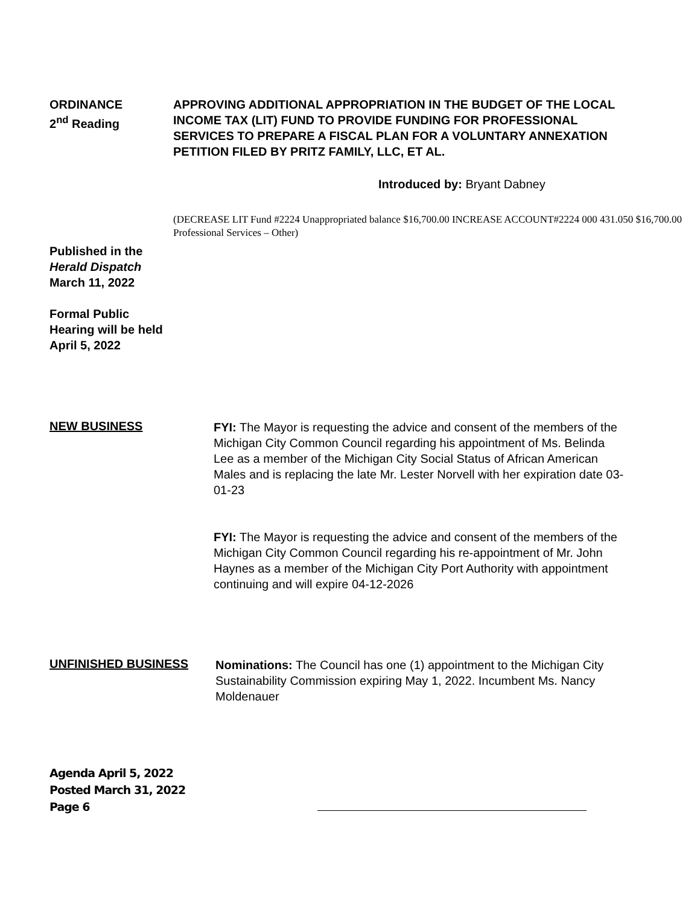ORDINANCE
2<sup>nd</sup> Reading
APPROVING ADDITIONAL APPROPRIATION IN THE BUDGET OF THE LOCAL INCOME TAX (LIT) FUND TO PROVIDE FUNDING FOR PROFESSIONAL SERVICES TO PREPARE A FISCAL PLAN FOR A VOLUNTARY ANNEXATION PETITION FILED BY PRITZ FAMILY, LLC, ET AL.
Introduced by: Bryant Dabney
(DECREASE LIT Fund #2224 Unappropriated balance $16,700.00 INCREASE ACCOUNT#2224 000 431.050 $16,700.00 Professional Services – Other)
Published in the
Herald Dispatch
March 11, 2022
Formal Public
Hearing will be held
April 5, 2022
NEW BUSINESS
FYI: The Mayor is requesting the advice and consent of the members of the Michigan City Common Council regarding his appointment of Ms. Belinda Lee as a member of the Michigan City Social Status of African American Males and is replacing the late Mr. Lester Norvell with her expiration date 03-01-23
FYI: The Mayor is requesting the advice and consent of the members of the Michigan City Common Council regarding his re-appointment of Mr. John Haynes as a member of the Michigan City Port Authority with appointment continuing and will expire 04-12-2026
UNFINISHED BUSINESS
Nominations: The Council has one (1) appointment to the Michigan City Sustainability Commission expiring May 1, 2022. Incumbent Ms. Nancy Moldenauer
Agenda April 5, 2022
Posted March 31, 2022
Page 6